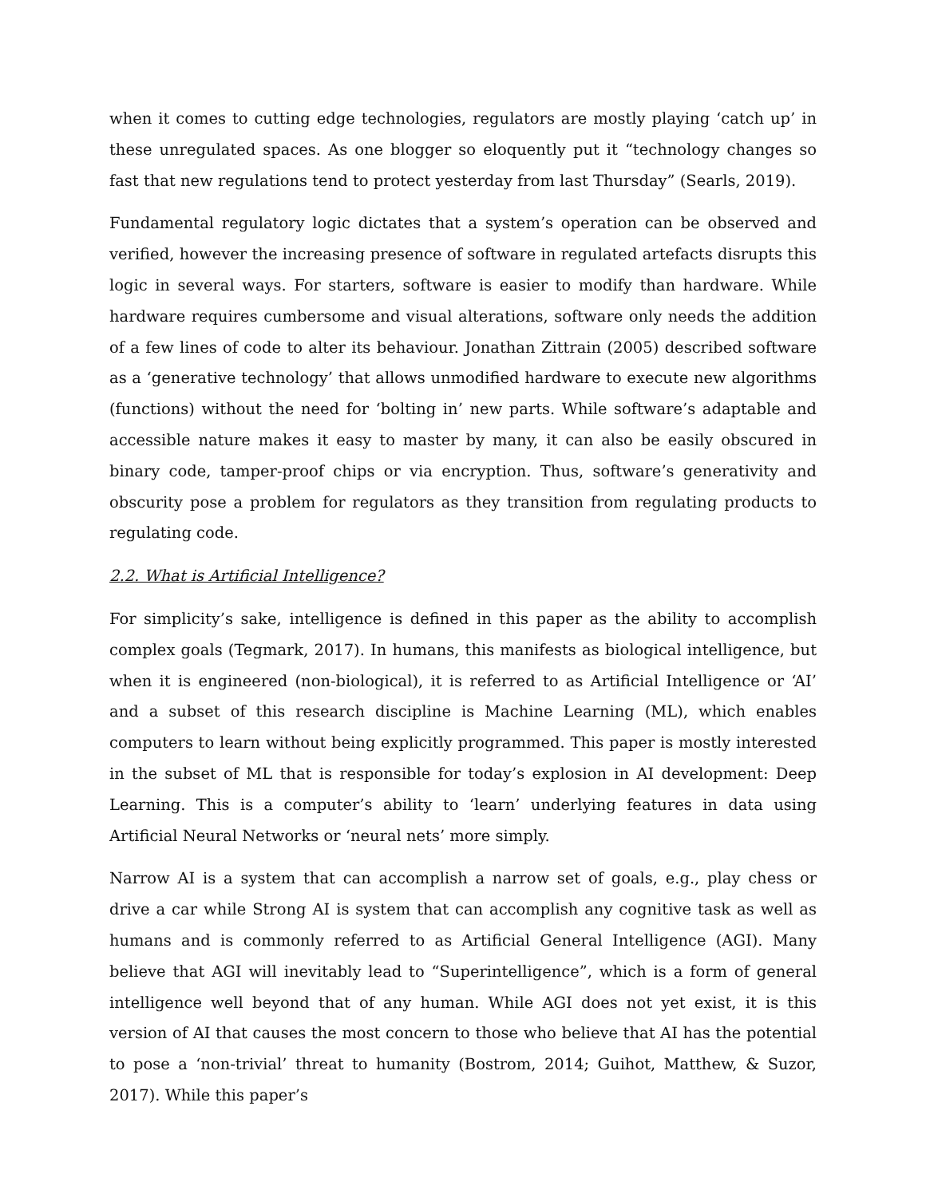when it comes to cutting edge technologies, regulators are mostly playing ‘catch up’ in these unregulated spaces. As one blogger so eloquently put it “technology changes so fast that new regulations tend to protect yesterday from last Thursday” (Searls, 2019).
Fundamental regulatory logic dictates that a system’s operation can be observed and verified, however the increasing presence of software in regulated artefacts disrupts this logic in several ways. For starters, software is easier to modify than hardware. While hardware requires cumbersome and visual alterations, software only needs the addition of a few lines of code to alter its behaviour. Jonathan Zittrain (2005) described software as a ‘generative technology’ that allows unmodified hardware to execute new algorithms (functions) without the need for ‘bolting in’ new parts. While software’s adaptable and accessible nature makes it easy to master by many, it can also be easily obscured in binary code, tamper-proof chips or via encryption. Thus, software’s generativity and obscurity pose a problem for regulators as they transition from regulating products to regulating code.
2.2. What is Artificial Intelligence?
For simplicity’s sake, intelligence is defined in this paper as the ability to accomplish complex goals (Tegmark, 2017). In humans, this manifests as biological intelligence, but when it is engineered (non-biological), it is referred to as Artificial Intelligence or ‘AI’ and a subset of this research discipline is Machine Learning (ML), which enables computers to learn without being explicitly programmed. This paper is mostly interested in the subset of ML that is responsible for today’s explosion in AI development: Deep Learning. This is a computer’s ability to ‘learn’ underlying features in data using Artificial Neural Networks or ‘neural nets’ more simply.
Narrow AI is a system that can accomplish a narrow set of goals, e.g., play chess or drive a car while Strong AI is system that can accomplish any cognitive task as well as humans and is commonly referred to as Artificial General Intelligence (AGI). Many believe that AGI will inevitably lead to “Superintelligence”, which is a form of general intelligence well beyond that of any human. While AGI does not yet exist, it is this version of AI that causes the most concern to those who believe that AI has the potential to pose a ‘non-trivial’ threat to humanity (Bostrom, 2014; Guihot, Matthew, & Suzor, 2017). While this paper’s